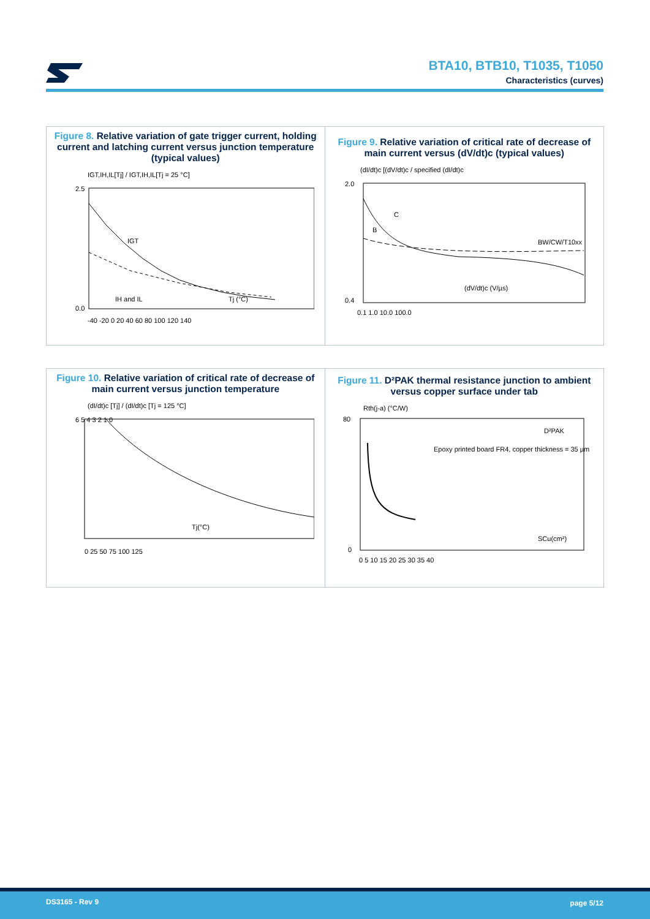BTA10, BTB10, T1035, T1050
Characteristics (curves)
Figure 8. Relative variation of gate trigger current, holding current and latching current versus junction temperature (typical values)
IGT,IH,IL[Tj] / IGT,IH,IL[Tj = 25 °C]
2.5
0.0
-40 -20 0 20 40 60 80 100 120 140
IGT
IH and IL
Tj (°C)
Figure 9. Relative variation of critical rate of decrease of main current versus (dV/dt)c (typical values)
(dI/dt)c [(dV/dt)c / specified (dI/dt)c
2.0
0.4
0.1 1.0 10.0 100.0
C
B
BW/CW/T10xx
(dV/dt)c (V/µs)
Figure 10. Relative variation of critical rate of decrease of main current versus junction temperature
(dI/dt)c [Tj] / (dI/dt)c [Tj = 125 °C]
6 5 4 3 2 1 0
0 25 50 75 100 125
Tj(°C)
Figure 11. D²PAK thermal resistance junction to ambient versus copper surface under tab
Rth(j-a) (°C/W)
Epoxy printed board FR4, copper thickness = 35 µm
D²PAK
SCu(cm²)
80
0
0 5 10 15 20 25 30 35 40
DS3165 - Rev 9 page 5/12